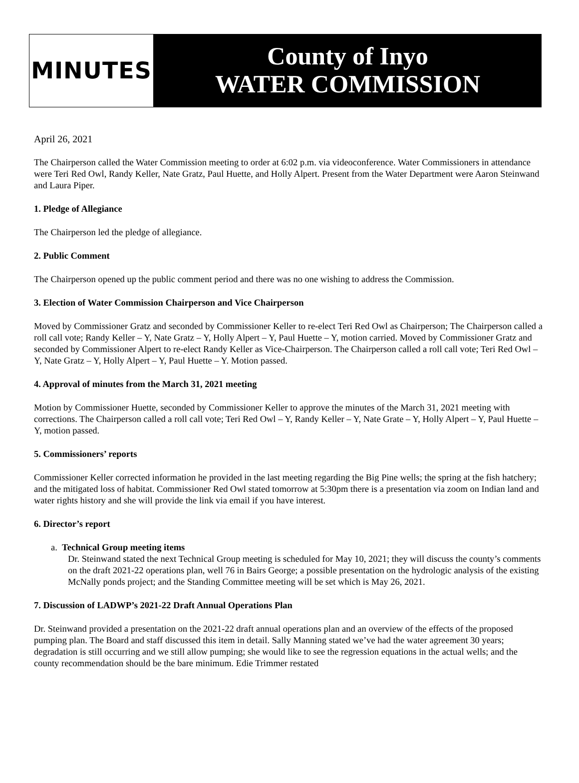MINUTES
County of Inyo
WATER COMMISSION
April 26, 2021
The Chairperson called the Water Commission meeting to order at 6:02 p.m. via videoconference. Water Commissioners in attendance were Teri Red Owl, Randy Keller, Nate Gratz, Paul Huette, and Holly Alpert. Present from the Water Department were Aaron Steinwand and Laura Piper.
1. Pledge of Allegiance
The Chairperson led the pledge of allegiance.
2. Public Comment
The Chairperson opened up the public comment period and there was no one wishing to address the Commission.
3. Election of Water Commission Chairperson and Vice Chairperson
Moved by Commissioner Gratz and seconded by Commissioner Keller to re-elect Teri Red Owl as Chairperson; The Chairperson called a roll call vote; Randy Keller – Y, Nate Gratz – Y, Holly Alpert – Y, Paul Huette – Y, motion carried. Moved by Commissioner Gratz and seconded by Commissioner Alpert to re-elect Randy Keller as Vice-Chairperson. The Chairperson called a roll call vote; Teri Red Owl – Y, Nate Gratz – Y, Holly Alpert – Y, Paul Huette – Y. Motion passed.
4. Approval of minutes from the March 31, 2021 meeting
Motion by Commissioner Huette, seconded by Commissioner Keller to approve the minutes of the March 31, 2021 meeting with corrections. The Chairperson called a roll call vote; Teri Red Owl – Y, Randy Keller – Y, Nate Grate – Y, Holly Alpert – Y, Paul Huette – Y, motion passed.
5. Commissioners’ reports
Commissioner Keller corrected information he provided in the last meeting regarding the Big Pine wells; the spring at the fish hatchery; and the mitigated loss of habitat. Commissioner Red Owl stated tomorrow at 5:30pm there is a presentation via zoom on Indian land and water rights history and she will provide the link via email if you have interest.
6. Director’s report
a. Technical Group meeting items
Dr. Steinwand stated the next Technical Group meeting is scheduled for May 10, 2021; they will discuss the county’s comments on the draft 2021-22 operations plan, well 76 in Bairs George; a possible presentation on the hydrologic analysis of the existing McNally ponds project; and the Standing Committee meeting will be set which is May 26, 2021.
7. Discussion of LADWP’s 2021-22 Draft Annual Operations Plan
Dr. Steinwand provided a presentation on the 2021-22 draft annual operations plan and an overview of the effects of the proposed pumping plan. The Board and staff discussed this item in detail. Sally Manning stated we’ve had the water agreement 30 years; degradation is still occurring and we still allow pumping; she would like to see the regression equations in the actual wells; and the county recommendation should be the bare minimum. Edie Trimmer restated